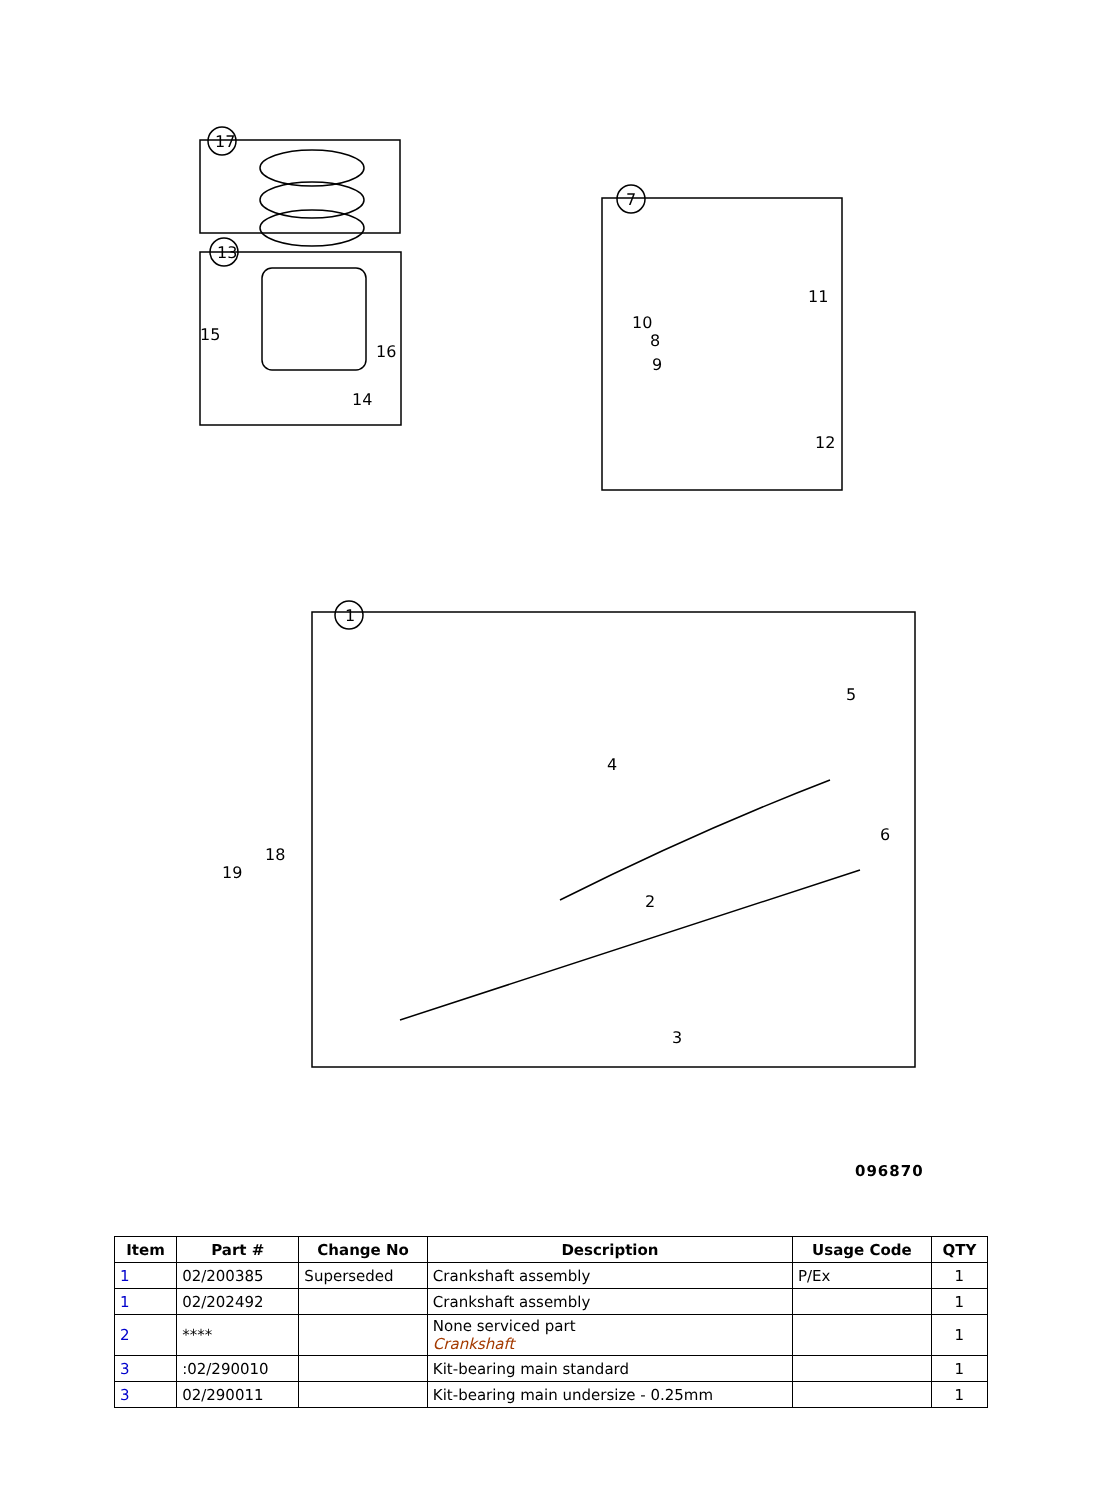17
13
7
1
15
16
14
10
8
9
11
12
5
6
4
2
3
18
19
096870
| Item | Part # | Change No | Description | Usage Code | QTY |
| --- | --- | --- | --- | --- | --- |
| 1 | 02/200385 | Superseded | Crankshaft assembly | P/Ex | 1 |
| 1 | 02/202492 | | Crankshaft assembly | | 1 |
| 2 | **** | | None serviced part Crankshaft | | 1 |
| 3 | :02/290010 | | Kit-bearing main standard | | 1 |
| 3 | 02/290011 | | Kit-bearing main undersize - 0.25mm | | 1 |